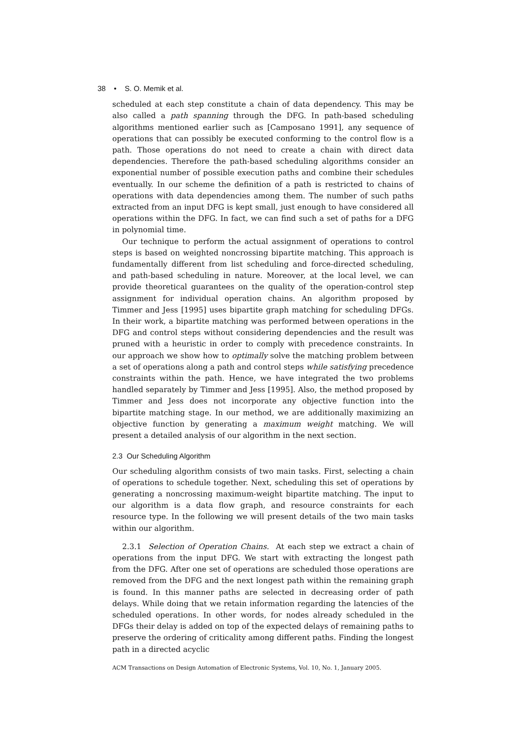38 • S. O. Memik et al.
scheduled at each step constitute a chain of data dependency. This may be also called a path spanning through the DFG. In path-based scheduling algorithms mentioned earlier such as [Camposano 1991], any sequence of operations that can possibly be executed conforming to the control flow is a path. Those operations do not need to create a chain with direct data dependencies. Therefore the path-based scheduling algorithms consider an exponential number of possible execution paths and combine their schedules eventually. In our scheme the definition of a path is restricted to chains of operations with data dependencies among them. The number of such paths extracted from an input DFG is kept small, just enough to have considered all operations within the DFG. In fact, we can find such a set of paths for a DFG in polynomial time.
Our technique to perform the actual assignment of operations to control steps is based on weighted noncrossing bipartite matching. This approach is fundamentally different from list scheduling and force-directed scheduling, and path-based scheduling in nature. Moreover, at the local level, we can provide theoretical guarantees on the quality of the operation-control step assignment for individual operation chains. An algorithm proposed by Timmer and Jess [1995] uses bipartite graph matching for scheduling DFGs. In their work, a bipartite matching was performed between operations in the DFG and control steps without considering dependencies and the result was pruned with a heuristic in order to comply with precedence constraints. In our approach we show how to optimally solve the matching problem between a set of operations along a path and control steps while satisfying precedence constraints within the path. Hence, we have integrated the two problems handled separately by Timmer and Jess [1995]. Also, the method proposed by Timmer and Jess does not incorporate any objective function into the bipartite matching stage. In our method, we are additionally maximizing an objective function by generating a maximum weight matching. We will present a detailed analysis of our algorithm in the next section.
2.3 Our Scheduling Algorithm
Our scheduling algorithm consists of two main tasks. First, selecting a chain of operations to schedule together. Next, scheduling this set of operations by generating a noncrossing maximum-weight bipartite matching. The input to our algorithm is a data flow graph, and resource constraints for each resource type. In the following we will present details of the two main tasks within our algorithm.
2.3.1 Selection of Operation Chains. At each step we extract a chain of operations from the input DFG. We start with extracting the longest path from the DFG. After one set of operations are scheduled those operations are removed from the DFG and the next longest path within the remaining graph is found. In this manner paths are selected in decreasing order of path delays. While doing that we retain information regarding the latencies of the scheduled operations. In other words, for nodes already scheduled in the DFGs their delay is added on top of the expected delays of remaining paths to preserve the ordering of criticality among different paths. Finding the longest path in a directed acyclic
ACM Transactions on Design Automation of Electronic Systems, Vol. 10, No. 1, January 2005.